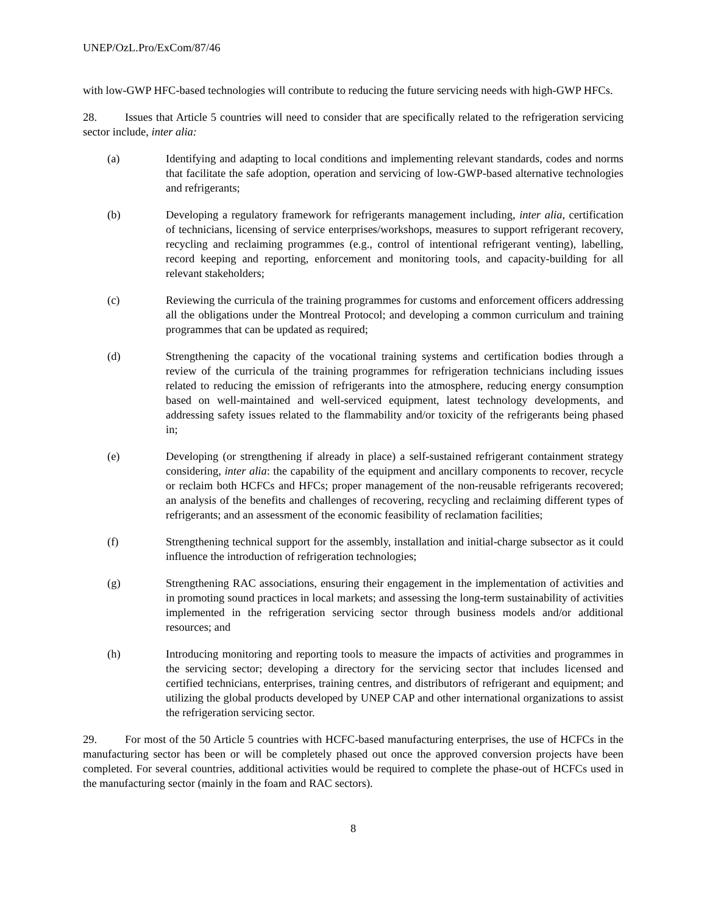UNEP/OzL.Pro/ExCom/87/46
with low-GWP HFC-based technologies will contribute to reducing the future servicing needs with high-GWP HFCs.
28. Issues that Article 5 countries will need to consider that are specifically related to the refrigeration servicing sector include, inter alia:
(a) Identifying and adapting to local conditions and implementing relevant standards, codes and norms that facilitate the safe adoption, operation and servicing of low-GWP-based alternative technologies and refrigerants;
(b) Developing a regulatory framework for refrigerants management including, inter alia, certification of technicians, licensing of service enterprises/workshops, measures to support refrigerant recovery, recycling and reclaiming programmes (e.g., control of intentional refrigerant venting), labelling, record keeping and reporting, enforcement and monitoring tools, and capacity-building for all relevant stakeholders;
(c) Reviewing the curricula of the training programmes for customs and enforcement officers addressing all the obligations under the Montreal Protocol; and developing a common curriculum and training programmes that can be updated as required;
(d) Strengthening the capacity of the vocational training systems and certification bodies through a review of the curricula of the training programmes for refrigeration technicians including issues related to reducing the emission of refrigerants into the atmosphere, reducing energy consumption based on well-maintained and well-serviced equipment, latest technology developments, and addressing safety issues related to the flammability and/or toxicity of the refrigerants being phased in;
(e) Developing (or strengthening if already in place) a self-sustained refrigerant containment strategy considering, inter alia: the capability of the equipment and ancillary components to recover, recycle or reclaim both HCFCs and HFCs; proper management of the non-reusable refrigerants recovered; an analysis of the benefits and challenges of recovering, recycling and reclaiming different types of refrigerants; and an assessment of the economic feasibility of reclamation facilities;
(f) Strengthening technical support for the assembly, installation and initial-charge subsector as it could influence the introduction of refrigeration technologies;
(g) Strengthening RAC associations, ensuring their engagement in the implementation of activities and in promoting sound practices in local markets; and assessing the long-term sustainability of activities implemented in the refrigeration servicing sector through business models and/or additional resources; and
(h) Introducing monitoring and reporting tools to measure the impacts of activities and programmes in the servicing sector; developing a directory for the servicing sector that includes licensed and certified technicians, enterprises, training centres, and distributors of refrigerant and equipment; and utilizing the global products developed by UNEP CAP and other international organizations to assist the refrigeration servicing sector.
29. For most of the 50 Article 5 countries with HCFC-based manufacturing enterprises, the use of HCFCs in the manufacturing sector has been or will be completely phased out once the approved conversion projects have been completed. For several countries, additional activities would be required to complete the phase-out of HCFCs used in the manufacturing sector (mainly in the foam and RAC sectors).
8